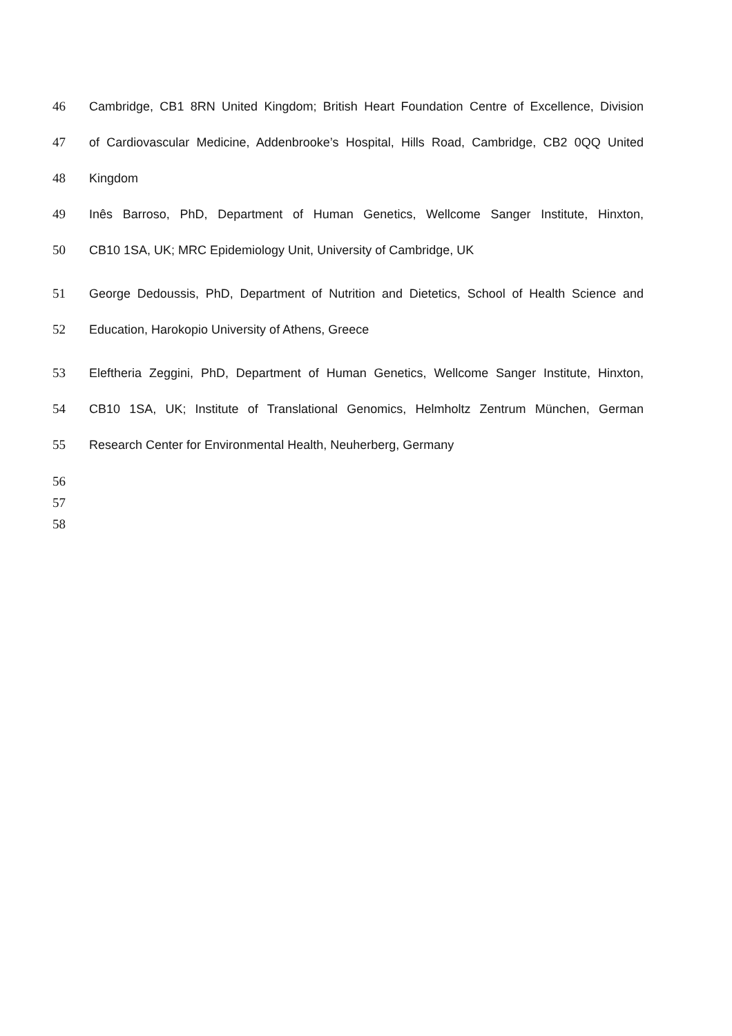46 Cambridge, CB1 8RN United Kingdom; British Heart Foundation Centre of Excellence, Division
47 of Cardiovascular Medicine, Addenbrooke’s Hospital, Hills Road, Cambridge, CB2 0QQ United
48 Kingdom
49 Inês Barroso, PhD, Department of Human Genetics, Wellcome Sanger Institute, Hinxton,
50 CB10 1SA, UK; MRC Epidemiology Unit, University of Cambridge, UK
51 George Dedoussis, PhD, Department of Nutrition and Dietetics, School of Health Science and
52 Education, Harokopio University of Athens, Greece
53 Eleftheria Zeggini, PhD, Department of Human Genetics, Wellcome Sanger Institute, Hinxton,
54 CB10 1SA, UK; Institute of Translational Genomics, Helmholtz Zentrum München, German
55 Research Center for Environmental Health, Neuherberg, Germany
56
57
58